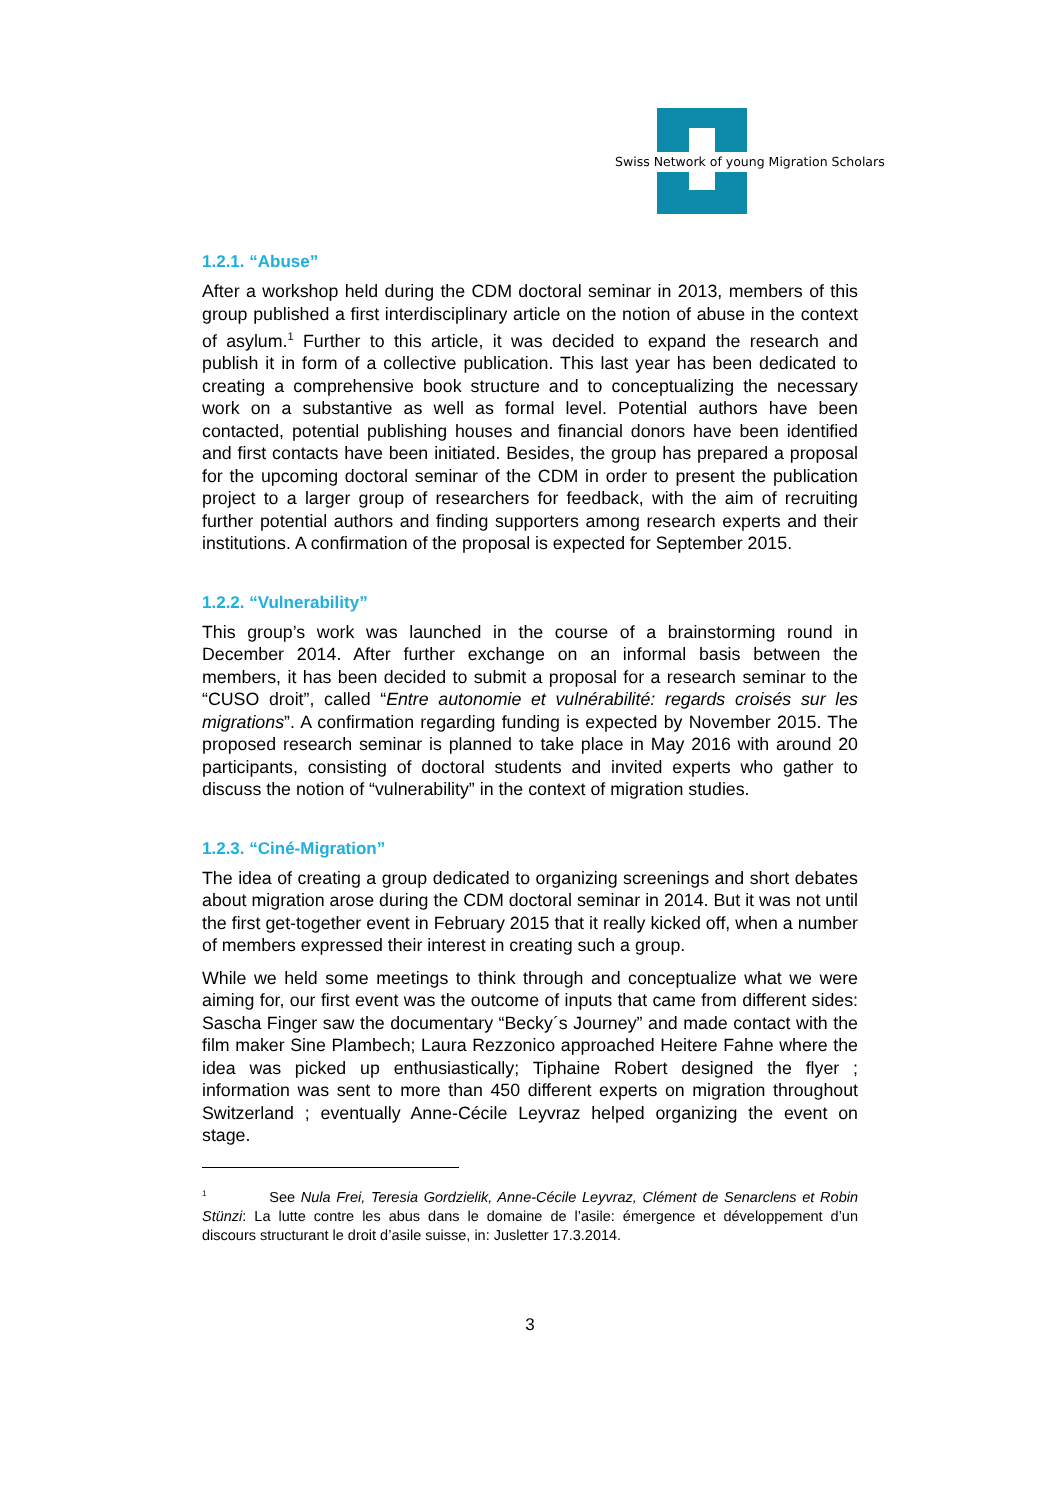Swiss Network of young Migration Scholars
1.2.1. “Abuse”
After a workshop held during the CDM doctoral seminar in 2013, members of this group published a first interdisciplinary article on the notion of abuse in the context of asylum.<sup>1</sup> Further to this article, it was decided to expand the research and publish it in form of a collective publication. This last year has been dedicated to creating a comprehensive book structure and to conceptualizing the necessary work on a substantive as well as formal level. Potential authors have been contacted, potential publishing houses and financial donors have been identified and first contacts have been initiated. Besides, the group has prepared a proposal for the upcoming doctoral seminar of the CDM in order to present the publication project to a larger group of researchers for feedback, with the aim of recruiting further potential authors and finding supporters among research experts and their institutions. A confirmation of the proposal is expected for September 2015.
1.2.2. “Vulnerability”
This group’s work was launched in the course of a brainstorming round in December 2014. After further exchange on an informal basis between the members, it has been decided to submit a proposal for a research seminar to the “CUSO droit”, called “Entre autonomie et vulnérabilité: regards croisés sur les migrations”. A confirmation regarding funding is expected by November 2015. The proposed research seminar is planned to take place in May 2016 with around 20 participants, consisting of doctoral students and invited experts who gather to discuss the notion of “vulnerability” in the context of migration studies.
1.2.3. “Ciné-Migration”
The idea of creating a group dedicated to organizing screenings and short debates about migration arose during the CDM doctoral seminar in 2014. But it was not until the first get-together event in February 2015 that it really kicked off, when a number of members expressed their interest in creating such a group.
While we held some meetings to think through and conceptualize what we were aiming for, our first event was the outcome of inputs that came from different sides: Sascha Finger saw the documentary “Becky´s Journey” and made contact with the film maker Sine Plambech; Laura Rezzonico approached Heitere Fahne where the idea was picked up enthusiastically; Tiphaine Robert designed the flyer ; information was sent to more than 450 different experts on migration throughout Switzerland ; eventually Anne-Cécile Leyvraz helped organizing the event on stage.
<sup>1</sup> See Nula Frei, Teresia Gordzielik, Anne-Cécile Leyvraz, Clément de Senarclens et Robin Stünzi: La lutte contre les abus dans le domaine de l’asile: émergence et développement d’un discours structurant le droit d’asile suisse, in: Jusletter 17.3.2014.
3